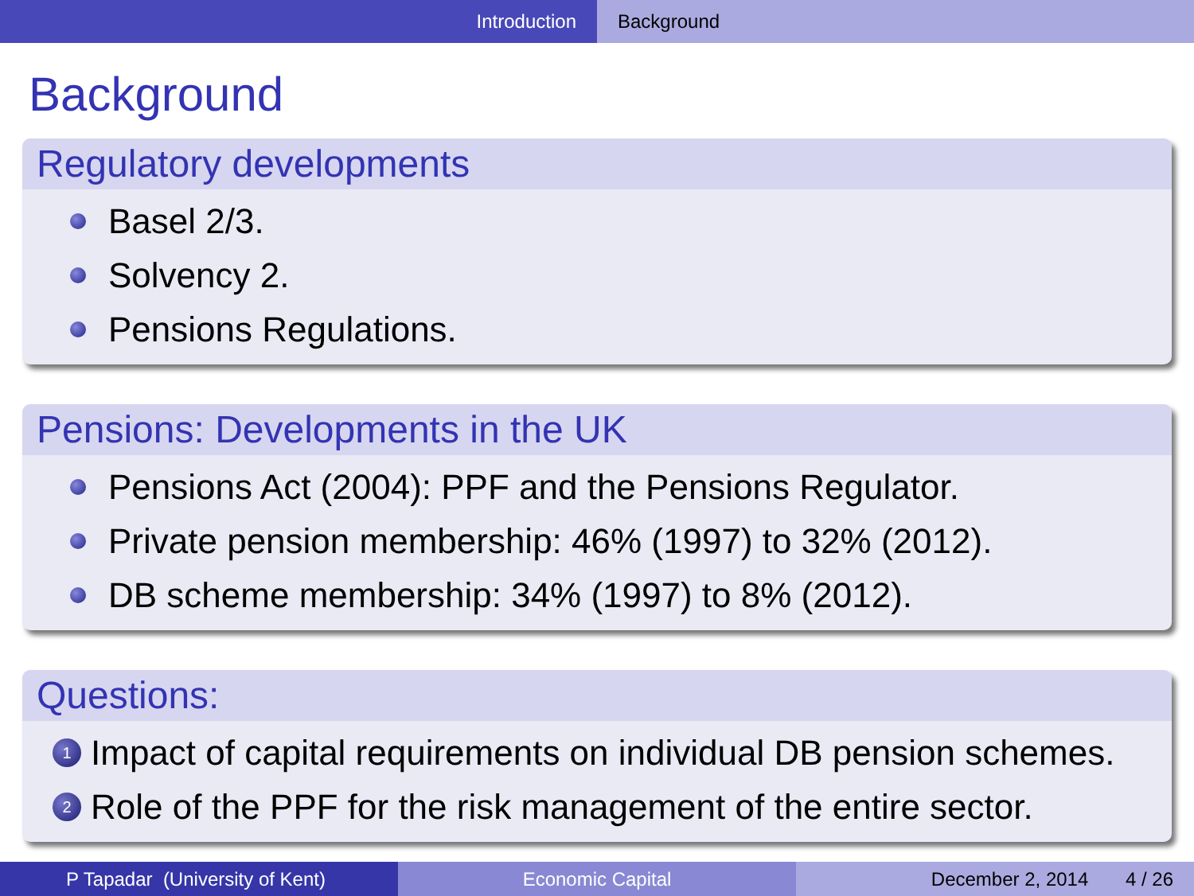Introduction Background
Background
Regulatory developments
Basel 2/3.
Solvency 2.
Pensions Regulations.
Pensions: Developments in the UK
Pensions Act (2004): PPF and the Pensions Regulator.
Private pension membership: 46% (1997) to 32% (2012).
DB scheme membership: 34% (1997) to 8% (2012).
Questions:
1 Impact of capital requirements on individual DB pension schemes.
2 Role of the PPF for the risk management of the entire sector.
P Tapadar (University of Kent) Economic Capital December 2, 2014 4 / 26